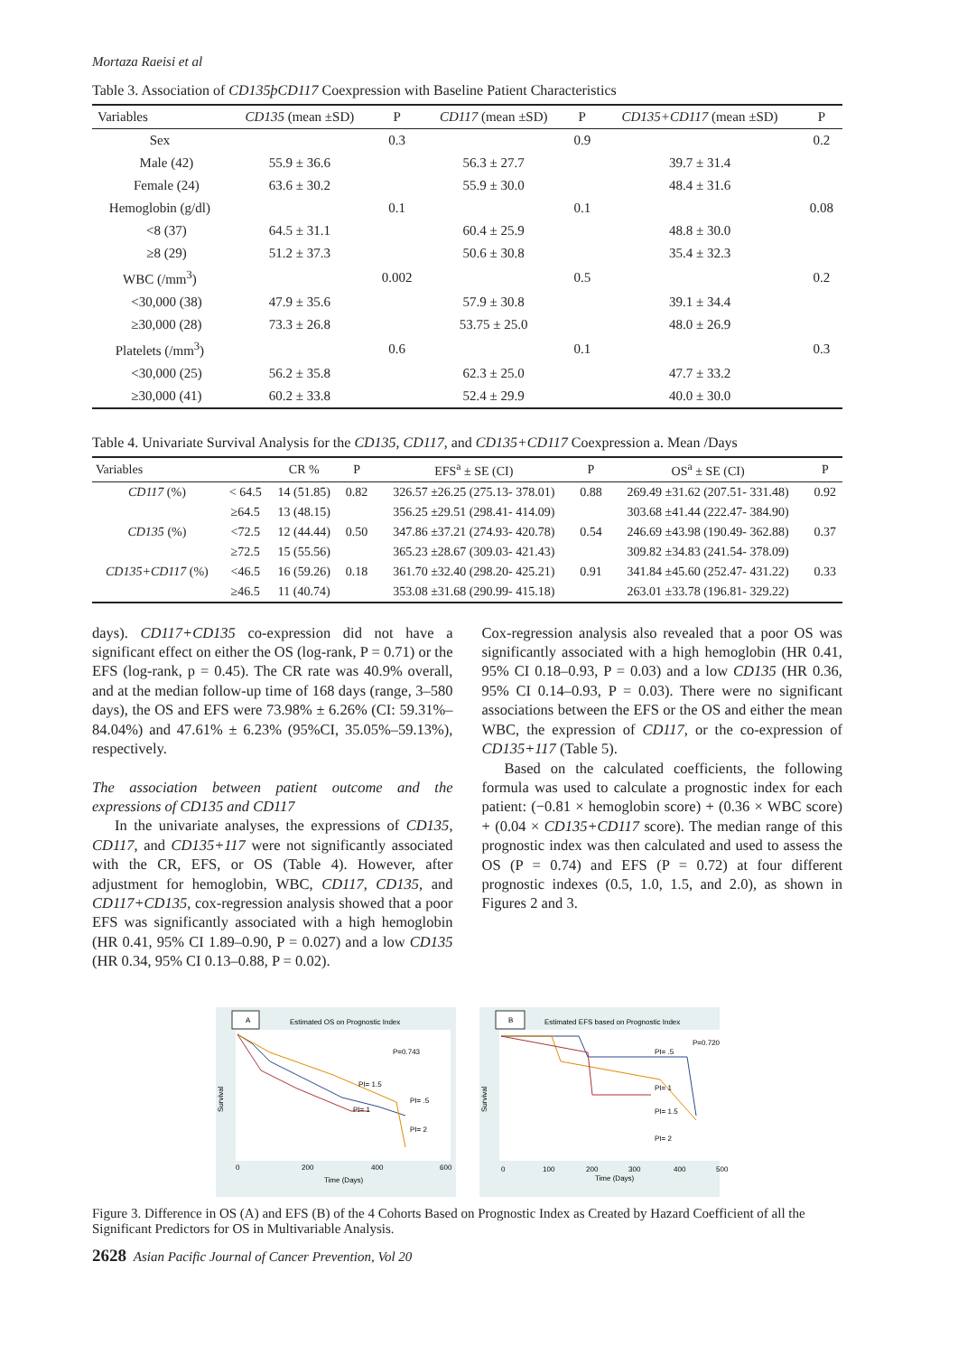Mortaza Raeisi et al
Table 3. Association of CD135þCD117 Coexpression with Baseline Patient Characteristics
| Variables | CD135 (mean ±SD) | P | CD117 (mean ±SD) | P | CD135+CD117 (mean ±SD) | P |
| --- | --- | --- | --- | --- | --- | --- |
| Sex | | 0.3 | | 0.9 | | 0.2 |
| Male (42) | 55.9 ± 36.6 | | 56.3 ± 27.7 | | 39.7 ± 31.4 | |
| Female (24) | 63.6 ± 30.2 | | 55.9 ± 30.0 | | 48.4 ± 31.6 | |
| Hemoglobin (g/dl) | | 0.1 | | 0.1 | | 0.08 |
| <8 (37) | 64.5 ± 31.1 | | 60.4 ± 25.9 | | 48.8 ± 30.0 | |
| ≥8 (29) | 51.2 ± 37.3 | | 50.6 ± 30.8 | | 35.4 ± 32.3 | |
| WBC (/mm<sup>3</sup>) | | 0.002 | | 0.5 | | 0.2 |
| <30,000 (38) | 47.9 ± 35.6 | | 57.9 ± 30.8 | | 39.1 ± 34.4 | |
| ≥30,000 (28) | 73.3 ± 26.8 | | 53.75 ± 25.0 | | 48.0 ± 26.9 | |
| Platelets (/mm<sup>3</sup>) | | 0.6 | | 0.1 | | 0.3 |
| <30,000 (25) | 56.2 ± 35.8 | | 62.3 ± 25.0 | | 47.7 ± 33.2 | |
| ≥30,000 (41) | 60.2 ± 33.8 | | 52.4 ± 29.9 | | 40.0 ± 30.0 | |
Table 4. Univariate Survival Analysis for the CD135, CD117, and CD135+CD117 Coexpression a. Mean /Days
| Variables | | CR % | P | EFS<sup>a</sup> ± SE (CI) | P | OS<sup>a</sup> ± SE (CI) | P |
| --- | --- | --- | --- | --- | --- | --- | --- |
| CD117 (%) | < 64.5 | 14 (51.85) | 0.82 | 326.57 ±26.25 (275.13- 378.01) | 0.88 | 269.49 ±31.62 (207.51- 331.48) | 0.92 |
| | ≥64.5 | 13 (48.15) | | 356.25 ±29.51 (298.41- 414.09) | | 303.68 ±41.44 (222.47- 384.90) | |
| CD135 (%) | <72.5 | 12 (44.44) | 0.50 | 347.86 ±37.21 (274.93- 420.78) | 0.54 | 246.69 ±43.98 (190.49- 362.88) | 0.37 |
| | ≥72.5 | 15 (55.56) | | 365.23 ±28.67 (309.03- 421.43) | | 309.82 ±34.83 (241.54- 378.09) | |
| CD135+CD117 (%) | <46.5 | 16 (59.26) | 0.18 | 361.70 ±32.40 (298.20- 425.21) | 0.91 | 341.84 ±45.60 (252.47- 431.22) | 0.33 |
| | ≥46.5 | 11 (40.74) | | 353.08 ±31.68 (290.99- 415.18) | | 263.01 ±33.78 (196.81- 329.22) | |
days). CD117+CD135 co-expression did not have a significant effect on either the OS (log-rank, P = 0.71) or the EFS (log-rank, p = 0.45). The CR rate was 40.9% overall, and at the median follow-up time of 168 days (range, 3–580 days), the OS and EFS were 73.98% ± 6.26% (CI: 59.31%–84.04%) and 47.61% ± 6.23% (95%CI, 35.05%–59.13%), respectively.
The association between patient outcome and the expressions of CD135 and CD117
In the univariate analyses, the expressions of CD135, CD117, and CD135+117 were not significantly associated with the CR, EFS, or OS (Table 4). However, after adjustment for hemoglobin, WBC, CD117, CD135, and CD117+CD135, cox-regression analysis showed that a poor EFS was significantly associated with a high hemoglobin (HR 0.41, 95% CI 1.89–0.90, P = 0.027) and a low CD135 (HR 0.34, 95% CI 0.13–0.88, P = 0.02).
Cox-regression analysis also revealed that a poor OS was significantly associated with a high hemoglobin (HR 0.41, 95% CI 0.18–0.93, P = 0.03) and a low CD135 (HR 0.36, 95% CI 0.14–0.93, P = 0.03). There were no significant associations between the EFS or the OS and either the mean WBC, the expression of CD117, or the co-expression of CD135+117 (Table 5).
Based on the calculated coefficients, the following formula was used to calculate a prognostic index for each patient: (−0.81 × hemoglobin score) + (0.36 × WBC score) + (0.04 × CD135+CD117 score). The median range of this prognostic index was then calculated and used to assess the OS (P = 0.74) and EFS (P = 0.72) at four different prognostic indexes (0.5, 1.0, 1.5, and 2.0), as shown in Figures 2 and 3.
A
Estimated OS on Prognostic Index
P=0.743
PI= 1.5
PI= .5
PI= 1
PI= 2
Survival
0
200
400
600
Time (Days)
B
Estimated EFS based on Prognostic Index
P=0.720
PI= .5
PI= 1
PI= 1.5
PI= 2
Survival
0
100
200
300
400
500
Time (Days)
Figure 3. Difference in OS (A) and EFS (B) of the 4 Cohorts Based on Prognostic Index as Created by Hazard Coefficient of all the Significant Predictors for OS in Multivariable Analysis.
2628 Asian Pacific Journal of Cancer Prevention, Vol 20